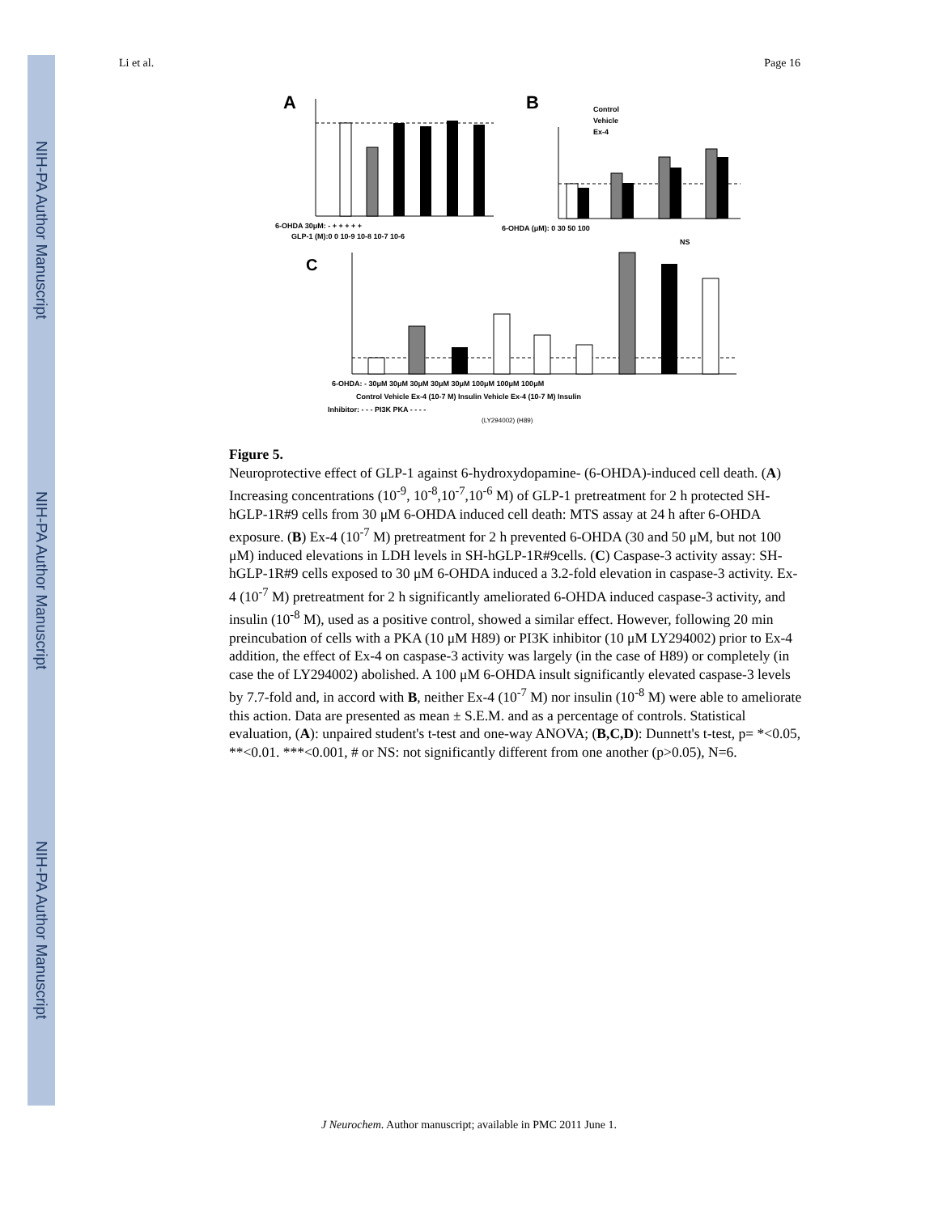NIH-PA Author Manuscript
NIH-PA Author Manuscript
NIH-PA Author Manuscript
Li et al. Page 16
A
6-OHDA 30μM: - + + + + +
GLP-1 (M):0 0 10-9 10-8 10-7 10-6
B
6-OHDA (μM): 0 30 50 100
NS
Control
Vehicle
Ex-4
C
6-OHDA: - 30μM 30μM 30μM 30μM 30μM 100μM 100μM 100μM
Control Vehicle Ex-4 (10-7 M) Insulin Vehicle Ex-4 (10-7 M) Insulin
Inhibitor: - - - PI3K PKA - - - -
(LY294002) (H89)
Figure 5.
Neuroprotective effect of GLP-1 against 6-hydroxydopamine- (6-OHDA)-induced cell death. (A) Increasing concentrations (10<sup>-9</sup>, 10<sup>-8</sup>,10<sup>-7</sup>,10<sup>-6</sup> M) of GLP-1 pretreatment for 2 h protected SH-hGLP-1R#9 cells from 30 μM 6-OHDA induced cell death: MTS assay at 24 h after 6-OHDA exposure. (B) Ex-4 (10<sup>-7</sup> M) pretreatment for 2 h prevented 6-OHDA (30 and 50 μM, but not 100 μM) induced elevations in LDH levels in SH-hGLP-1R#9cells. (C) Caspase-3 activity assay: SH-hGLP-1R#9 cells exposed to 30 μM 6-OHDA induced a 3.2-fold elevation in caspase-3 activity. Ex-4 (10<sup>-7</sup> M) pretreatment for 2 h significantly ameliorated 6-OHDA induced caspase-3 activity, and insulin (10<sup>-8</sup> M), used as a positive control, showed a similar effect. However, following 20 min preincubation of cells with a PKA (10 μM H89) or PI3K inhibitor (10 μM LY294002) prior to Ex-4 addition, the effect of Ex-4 on caspase-3 activity was largely (in the case of H89) or completely (in case the of LY294002) abolished. A 100 μM 6-OHDA insult significantly elevated caspase-3 levels by 7.7-fold and, in accord with B, neither Ex-4 (10<sup>-7</sup> M) nor insulin (10<sup>-8</sup> M) were able to ameliorate this action. Data are presented as mean ± S.E.M. and as a percentage of controls. Statistical evaluation, (A): unpaired student's t-test and one-way ANOVA; (B,C,D): Dunnett's t-test, p= *<0.05, **<0.01. ***<0.001, # or NS: not significantly different from one another (p>0.05), N=6.
J Neurochem. Author manuscript; available in PMC 2011 June 1.